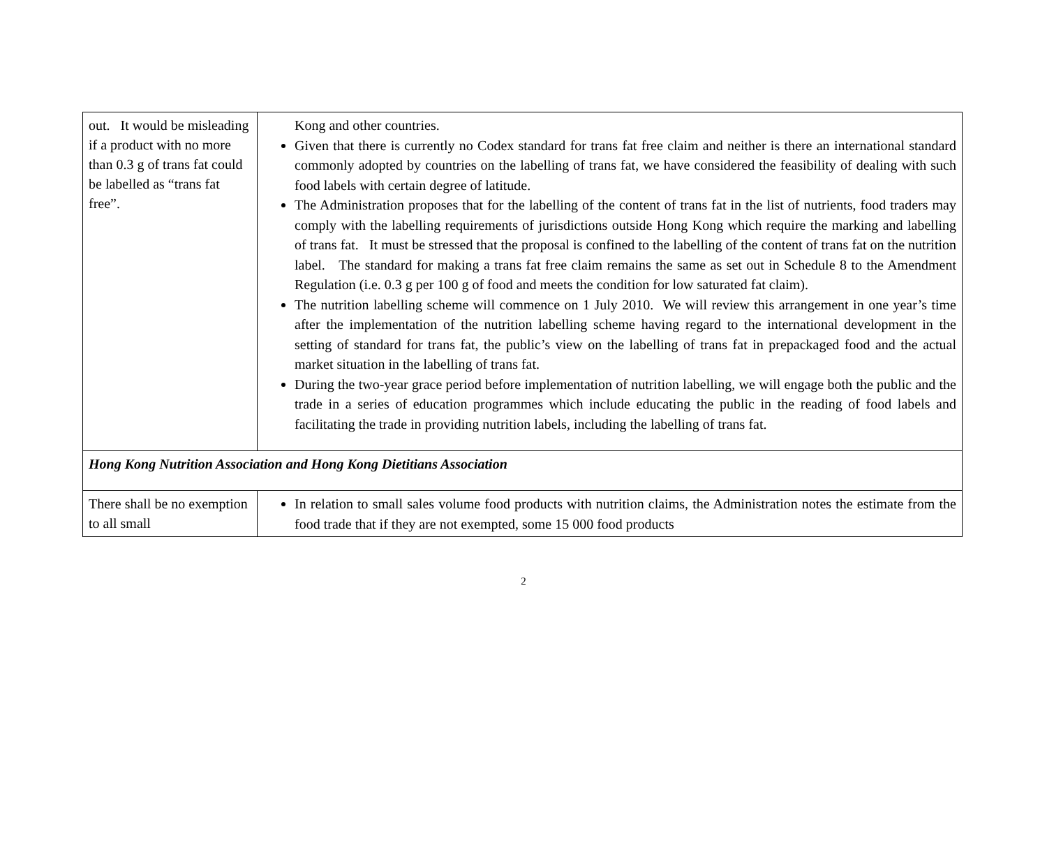| out. It would be misleading if a product with no more than 0.3 g of trans fat could be labelled as “trans fat free”. | Kong and other countries. Given that there is currently no Codex standard for trans fat free claim and neither is there an international standard commonly adopted by countries on the labelling of trans fat, we have considered the feasibility of dealing with such food labels with certain degree of latitude. The Administration proposes that for the labelling of the content of trans fat in the list of nutrients, food traders may comply with the labelling requirements of jurisdictions outside Hong Kong which require the marking and labelling of trans fat. It must be stressed that the proposal is confined to the labelling of the content of trans fat on the nutrition label. The standard for making a trans fat free claim remains the same as set out in Schedule 8 to the Amendment Regulation (i.e. 0.3 g per 100 g of food and meets the condition for low saturated fat claim). The nutrition labelling scheme will commence on 1 July 2010. We will review this arrangement in one year’s time after the implementation of the nutrition labelling scheme having regard to the international development in the setting of standard for trans fat, the public’s view on the labelling of trans fat in prepackaged food and the actual market situation in the labelling of trans fat. During the two-year grace period before implementation of nutrition labelling, we will engage both the public and the trade in a series of education programmes which include educating the public in the reading of food labels and facilitating the trade in providing nutrition labels, including the labelling of trans fat. |
| Hong Kong Nutrition Association and Hong Kong Dietitians Association | |
| There shall be no exemption to all small | In relation to small sales volume food products with nutrition claims, the Administration notes the estimate from the food trade that if they are not exempted, some 15 000 food products |
2